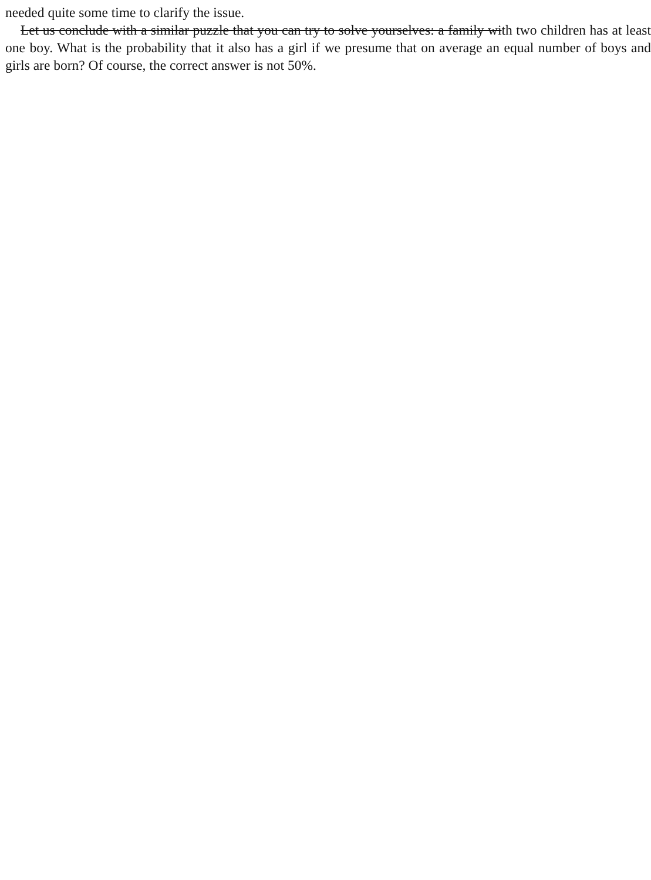needed quite some time to clarify the issue.
Let us conclude with a similar puzzle that you can try to solve yourselves: a family with two children has at least one boy. What is the probability that it also has a girl if we presume that on average an equal number of boys and girls are born? Of course, the correct answer is not 50%.